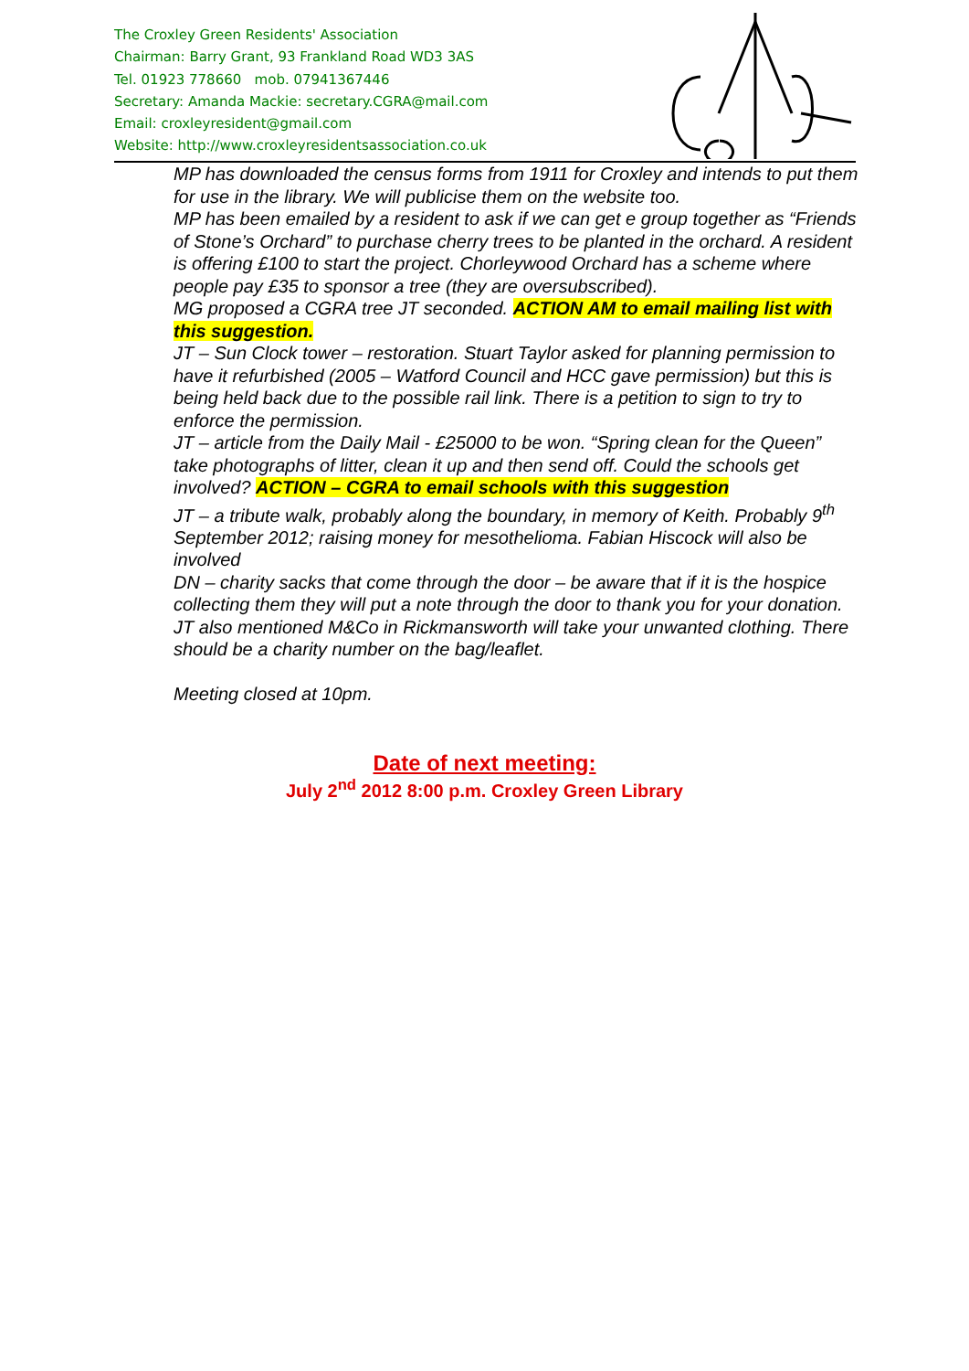The Croxley Green Residents' Association
Chairman: Barry Grant, 93 Frankland Road WD3 3AS
Tel. 01923 778660 mob. 07941367446
Secretary: Amanda Mackie: secretary.CGRA@mail.com
Email: croxleyresident@gmail.com
Website: http://www.croxleyresidentsassociation.co.uk
MP has downloaded the census forms from 1911 for Croxley and intends to put them for use in the library. We will publicise them on the website too.
MP has been emailed by a resident to ask if we can get e group together as “Friends of Stone’s Orchard” to purchase cherry trees to be planted in the orchard. A resident is offering £100 to start the project. Chorleywood Orchard has a scheme where people pay £35 to sponsor a tree (they are oversubscribed).
MG proposed a CGRA tree JT seconded. ACTION AM to email mailing list with this suggestion.
JT – Sun Clock tower – restoration. Stuart Taylor asked for planning permission to have it refurbished (2005 – Watford Council and HCC gave permission) but this is being held back due to the possible rail link. There is a petition to sign to try to enforce the permission.
JT – article from the Daily Mail - £25000 to be won. “Spring clean for the Queen” take photographs of litter, clean it up and then send off. Could the schools get involved? ACTION – CGRA to email schools with this suggestion
JT – a tribute walk, probably along the boundary, in memory of Keith. Probably 9<sup>th</sup> September 2012; raising money for mesothelioma. Fabian Hiscock will also be involved
DN – charity sacks that come through the door – be aware that if it is the hospice collecting them they will put a note through the door to thank you for your donation. JT also mentioned M&Co in Rickmansworth will take your unwanted clothing. There should be a charity number on the bag/leaflet.
Meeting closed at 10pm.
Date of next meeting:
July 2<sup>nd</sup> 2012 8:00 p.m. Croxley Green Library